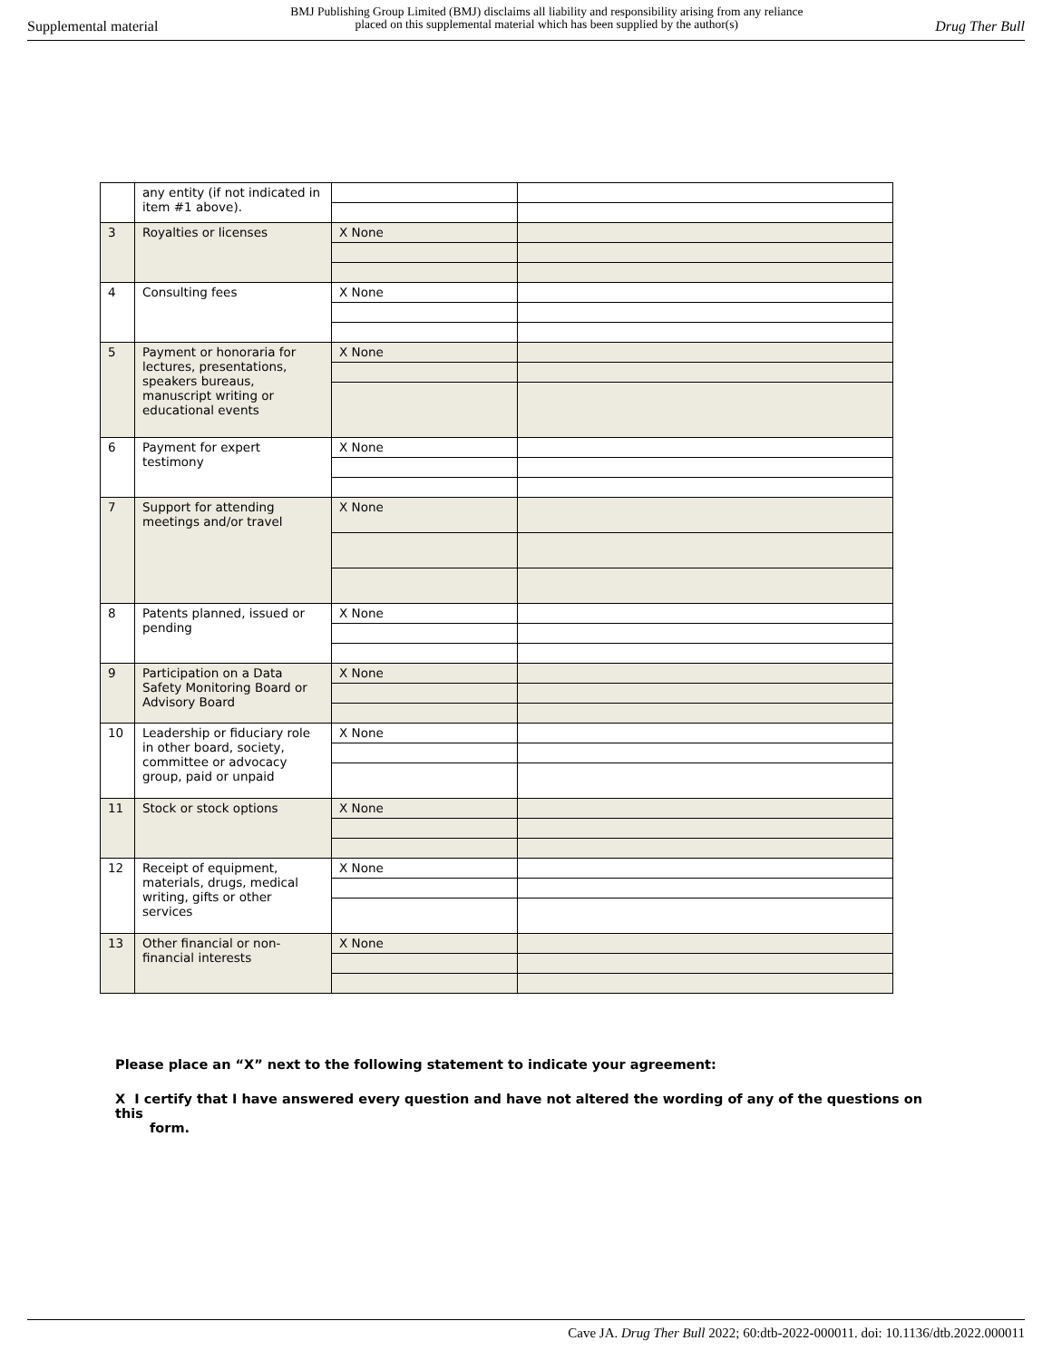Supplemental material BMJ Publishing Group Limited (BMJ) disclaims all liability and responsibility arising from any reliance
placed on this supplemental material which has been supplied by the author(s) Drug Ther Bull
| | any entity (if not indicated in item #1 above). | | |
| 3 | Royalties or licenses | X None | |
| 4 | Consulting fees | X None | |
| 5 | Payment or honoraria for lectures, presentations, speakers bureaus, manuscript writing or educational events | X None | |
| 6 | Payment for expert testimony | X None | |
| 7 | Support for attending meetings and/or travel | X None | |
| 8 | Patents planned, issued or pending | X None | |
| 9 | Participation on a Data Safety Monitoring Board or Advisory Board | X None | |
| 10 | Leadership or fiduciary role in other board, society, committee or advocacy group, paid or unpaid | X None | |
| 11 | Stock or stock options | X None | |
| 12 | Receipt of equipment, materials, drugs, medical writing, gifts or other services | X None | |
| 13 | Other financial or non-financial interests | X None | |
Please place an “X” next to the following statement to indicate your agreement:
X I certify that I have answered every question and have not altered the wording of any of the questions on this
form.
Cave JA. Drug Ther Bull 2022; 60:dtb-2022-000011. doi: 10.1136/dtb.2022.000011